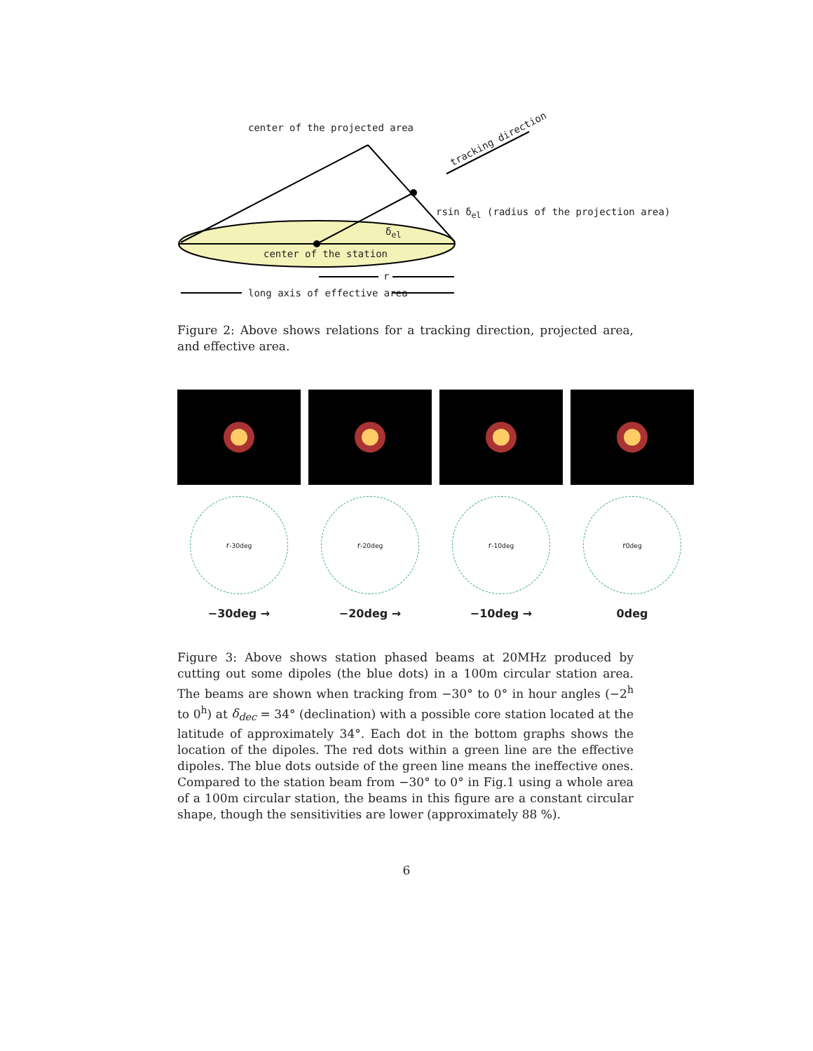center of the projected area
tracking direction
rsin δ<sub>el</sub> (radius of the projection area)
δ<sub>el</sub>
center of the station
r
long axis of effective area
Figure 2: Above shows relations for a tracking direction, projected area, and effective area.
r<sub>-30deg</sub> r<sub>-20deg</sub> r<sub>-10deg</sub> r<sub>0deg</sub>
−30deg → −20deg → −10deg → 0deg
Figure 3: Above shows station phased beams at 20MHz produced by cutting out some dipoles (the blue dots) in a 100m circular station area. The beams are shown when tracking from −30° to 0° in hour angles (−2<sup>h</sup> to 0<sup>h</sup>) at δ<sub>dec</sub> = 34° (declination) with a possible core station located at the latitude of approximately 34°. Each dot in the bottom graphs shows the location of the dipoles. The red dots within a green line are the effective dipoles. The blue dots outside of the green line means the ineffective ones. Compared to the station beam from −30° to 0° in Fig.1 using a whole area of a 100m circular station, the beams in this figure are a constant circular shape, though the sensitivities are lower (approximately 88 %).
6